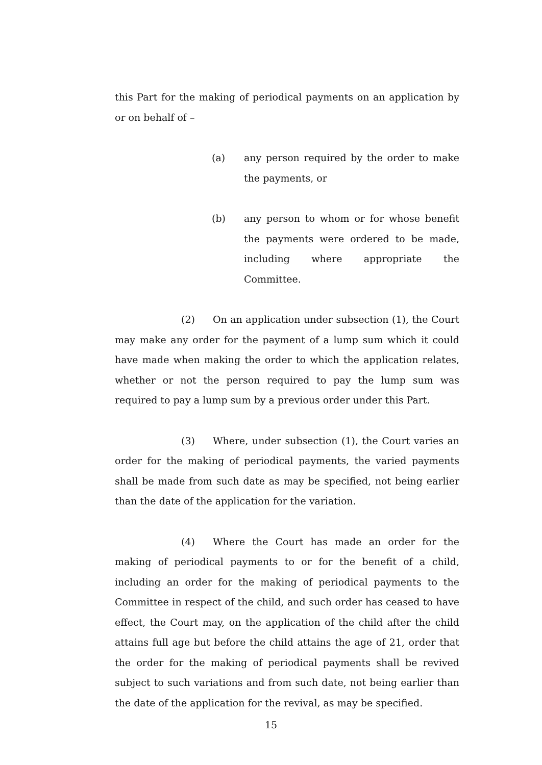this Part for the making of periodical payments on an application by or on behalf of –
(a) any person required by the order to make the payments, or
(b) any person to whom or for whose benefit the payments were ordered to be made, including where appropriate the Committee.
(2) On an application under subsection (1), the Court may make any order for the payment of a lump sum which it could have made when making the order to which the application relates, whether or not the person required to pay the lump sum was required to pay a lump sum by a previous order under this Part.
(3) Where, under subsection (1), the Court varies an order for the making of periodical payments, the varied payments shall be made from such date as may be specified, not being earlier than the date of the application for the variation.
(4) Where the Court has made an order for the making of periodical payments to or for the benefit of a child, including an order for the making of periodical payments to the Committee in respect of the child, and such order has ceased to have effect, the Court may, on the application of the child after the child attains full age but before the child attains the age of 21, order that the order for the making of periodical payments shall be revived subject to such variations and from such date, not being earlier than the date of the application for the revival, as may be specified.
15